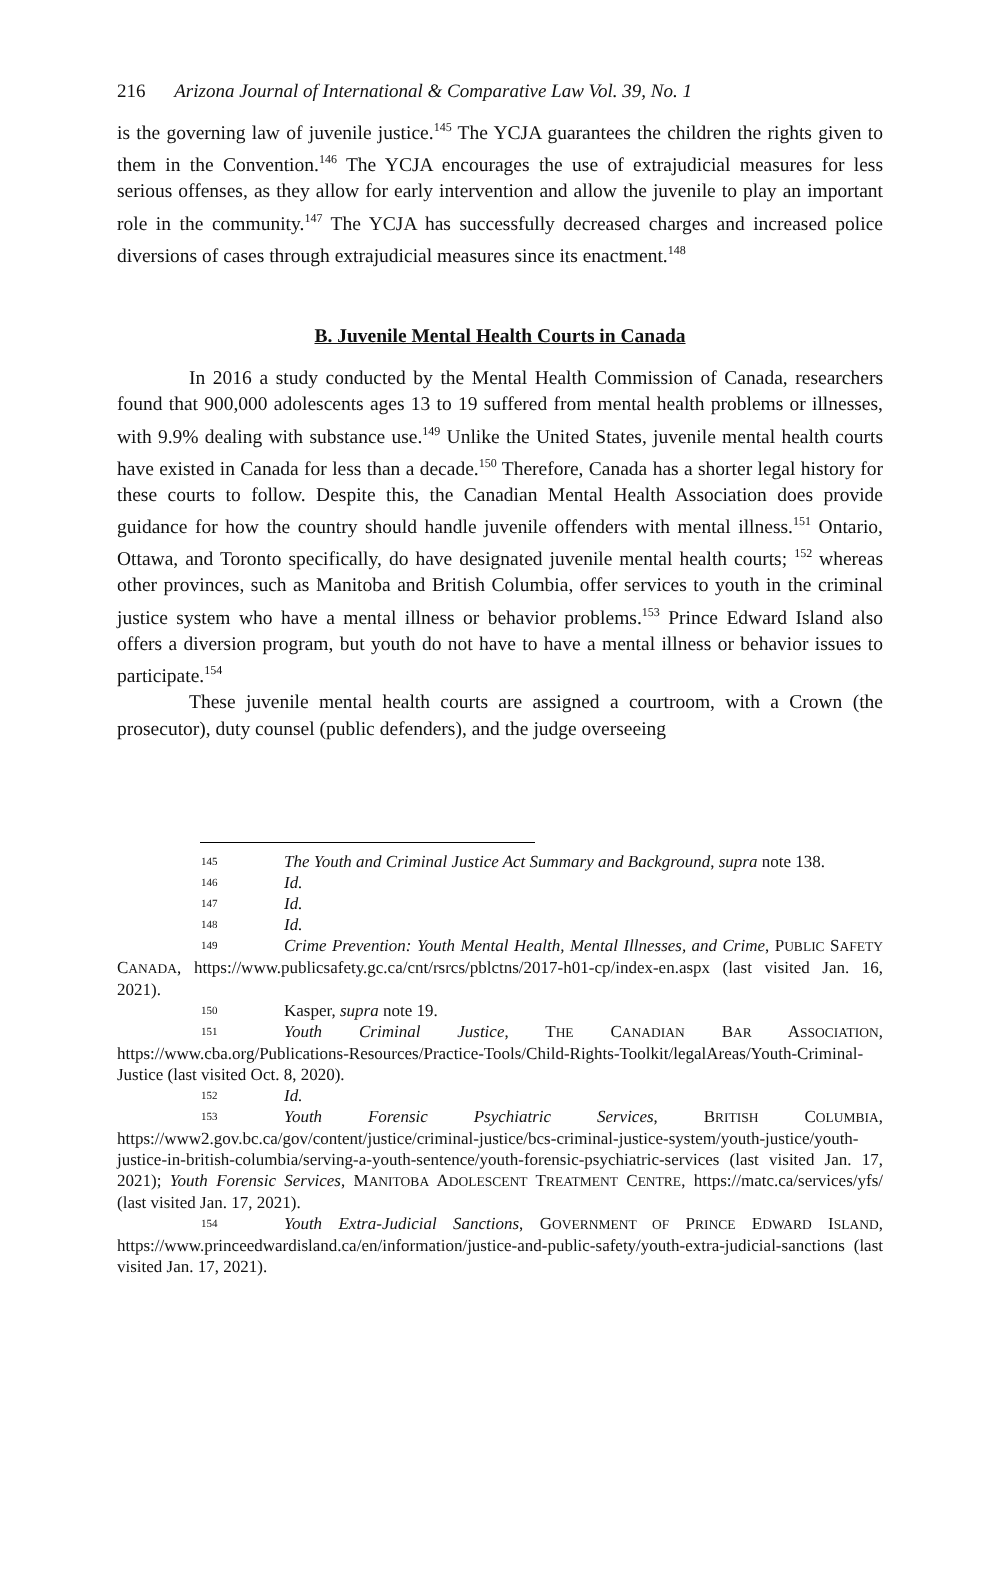216 Arizona Journal of International & Comparative Law Vol. 39, No. 1
is the governing law of juvenile justice.<sup>145</sup> The YCJA guarantees the children the rights given to them in the Convention.<sup>146</sup> The YCJA encourages the use of extrajudicial measures for less serious offenses, as they allow for early intervention and allow the juvenile to play an important role in the community.<sup>147</sup> The YCJA has successfully decreased charges and increased police diversions of cases through extrajudicial measures since its enactment.<sup>148</sup>
B. Juvenile Mental Health Courts in Canada
In 2016 a study conducted by the Mental Health Commission of Canada, researchers found that 900,000 adolescents ages 13 to 19 suffered from mental health problems or illnesses, with 9.9% dealing with substance use.<sup>149</sup> Unlike the United States, juvenile mental health courts have existed in Canada for less than a decade.<sup>150</sup> Therefore, Canada has a shorter legal history for these courts to follow. Despite this, the Canadian Mental Health Association does provide guidance for how the country should handle juvenile offenders with mental illness.<sup>151</sup> Ontario, Ottawa, and Toronto specifically, do have designated juvenile mental health courts; <sup>152</sup> whereas other provinces, such as Manitoba and British Columbia, offer services to youth in the criminal justice system who have a mental illness or behavior problems.<sup>153</sup> Prince Edward Island also offers a diversion program, but youth do not have to have a mental illness or behavior issues to participate.<sup>154</sup>
These juvenile mental health courts are assigned a courtroom, with a Crown (the prosecutor), duty counsel (public defenders), and the judge overseeing
145 The Youth and Criminal Justice Act Summary and Background, supra note 138.
146 Id.
147 Id.
148 Id.
149 Crime Prevention: Youth Mental Health, Mental Illnesses, and Crime, PUBLIC SAFETY CANADA, https://www.publicsafety.gc.ca/cnt/rsrcs/pblctns/2017-h01-cp/index-en.aspx (last visited Jan. 16, 2021).
150 Kasper, supra note 19.
151 Youth Criminal Justice, THE CANADIAN BAR ASSOCIATION, https://www.cba.org/Publications-Resources/Practice-Tools/Child-Rights-Toolkit/legalAreas/Youth-Criminal-Justice (last visited Oct. 8, 2020).
152 Id.
153 Youth Forensic Psychiatric Services, BRITISH COLUMBIA, https://www2.gov.bc.ca/gov/content/justice/criminal-justice/bcs-criminal-justice-system/youth-justice/youth-justice-in-british-columbia/serving-a-youth-sentence/youth-forensic-psychiatric-services (last visited Jan. 17, 2021); Youth Forensic Services, MANITOBA ADOLESCENT TREATMENT CENTRE, https://matc.ca/services/yfs/ (last visited Jan. 17, 2021).
154 Youth Extra-Judicial Sanctions, GOVERNMENT OF PRINCE EDWARD ISLAND, https://www.princeedwardisland.ca/en/information/justice-and-public-safety/youth-extra-judicial-sanctions (last visited Jan. 17, 2021).